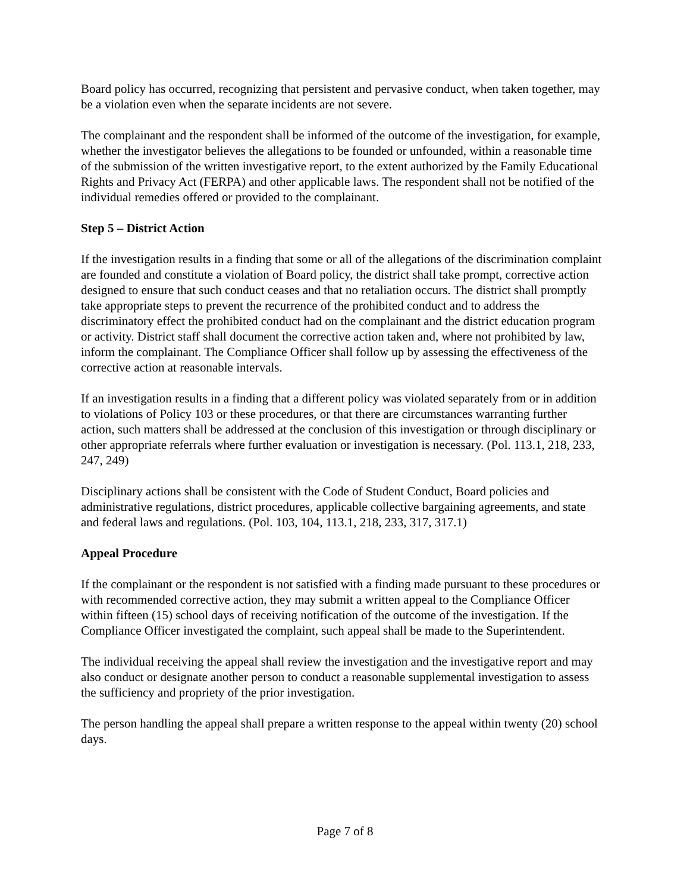Board policy has occurred, recognizing that persistent and pervasive conduct, when taken together, may be a violation even when the separate incidents are not severe.
The complainant and the respondent shall be informed of the outcome of the investigation, for example, whether the investigator believes the allegations to be founded or unfounded, within a reasonable time of the submission of the written investigative report, to the extent authorized by the Family Educational Rights and Privacy Act (FERPA) and other applicable laws. The respondent shall not be notified of the individual remedies offered or provided to the complainant.
Step 5 – District Action
If the investigation results in a finding that some or all of the allegations of the discrimination complaint are founded and constitute a violation of Board policy, the district shall take prompt, corrective action designed to ensure that such conduct ceases and that no retaliation occurs. The district shall promptly take appropriate steps to prevent the recurrence of the prohibited conduct and to address the discriminatory effect the prohibited conduct had on the complainant and the district education program or activity. District staff shall document the corrective action taken and, where not prohibited by law, inform the complainant. The Compliance Officer shall follow up by assessing the effectiveness of the corrective action at reasonable intervals.
If an investigation results in a finding that a different policy was violated separately from or in addition to violations of Policy 103 or these procedures, or that there are circumstances warranting further action, such matters shall be addressed at the conclusion of this investigation or through disciplinary or other appropriate referrals where further evaluation or investigation is necessary. (Pol. 113.1, 218, 233, 247, 249)
Disciplinary actions shall be consistent with the Code of Student Conduct, Board policies and administrative regulations, district procedures, applicable collective bargaining agreements, and state and federal laws and regulations. (Pol. 103, 104, 113.1, 218, 233, 317, 317.1)
Appeal Procedure
If the complainant or the respondent is not satisfied with a finding made pursuant to these procedures or with recommended corrective action, they may submit a written appeal to the Compliance Officer within fifteen (15) school days of receiving notification of the outcome of the investigation. If the Compliance Officer investigated the complaint, such appeal shall be made to the Superintendent.
The individual receiving the appeal shall review the investigation and the investigative report and may also conduct or designate another person to conduct a reasonable supplemental investigation to assess the sufficiency and propriety of the prior investigation.
The person handling the appeal shall prepare a written response to the appeal within twenty (20) school days.
Page 7 of 8